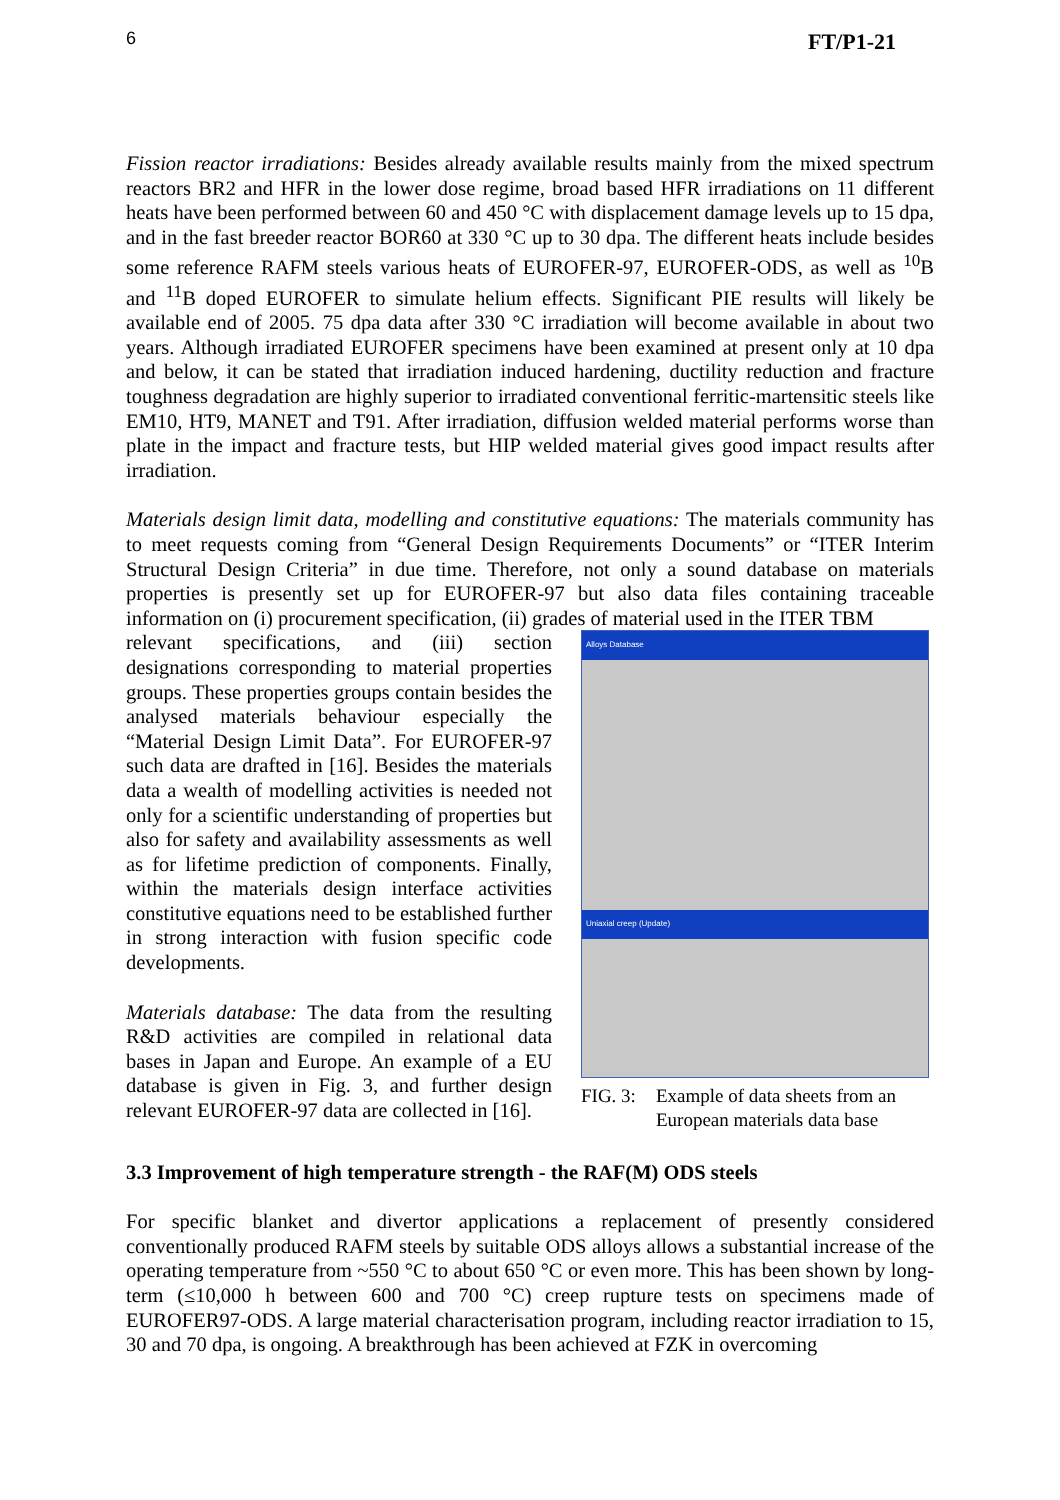6 FT/P1-21
Fission reactor irradiations: Besides already available results mainly from the mixed spectrum reactors BR2 and HFR in the lower dose regime, broad based HFR irradiations on 11 different heats have been performed between 60 and 450 °C with displacement damage levels up to 15 dpa, and in the fast breeder reactor BOR60 at 330 °C up to 30 dpa. The different heats include besides some reference RAFM steels various heats of EUROFER-97, EUROFER-ODS, as well as <sup>10</sup>B and <sup>11</sup>B doped EUROFER to simulate helium effects. Significant PIE results will likely be available end of 2005. 75 dpa data after 330 °C irradiation will become available in about two years. Although irradiated EUROFER specimens have been examined at present only at 10 dpa and below, it can be stated that irradiation induced hardening, ductility reduction and fracture toughness degradation are highly superior to irradiated conventional ferritic-martensitic steels like EM10, HT9, MANET and T91. After irradiation, diffusion welded material performs worse than plate in the impact and fracture tests, but HIP welded material gives good impact results after irradiation.
Materials design limit data, modelling and constitutive equations: The materials community has to meet requests coming from “General Design Requirements Documents” or “ITER Interim Structural Design Criteria” in due time. Therefore, not only a sound database on materials properties is presently set up for EUROFER-97 but also data files containing traceable information on (i) procurement specification, (ii) grades of material used in the ITER TBM
relevant specifications, and (iii) section designations corresponding to material properties groups. These properties groups contain besides the analysed materials behaviour especially the “Material Design Limit Data”. For EUROFER-97 such data are drafted in [16]. Besides the materials data a wealth of modelling activities is needed not only for a scientific understanding of properties but also for safety and availability assessments as well as for lifetime prediction of components. Finally, within the materials design interface activities constitutive equations need to be established further in strong interaction with fusion specific code developments.
Materials database: The data from the resulting R&D activities are compiled in relational data bases in Japan and Europe. An example of a EU database is given in Fig. 3, and further design relevant EUROFER-97 data are collected in [16].
Alloys Database
Uniaxial creep (Update)
FIG. 3: Example of data sheets from an European materials data base
3.3 Improvement of high temperature strength - the RAF(M) ODS steels
For specific blanket and divertor applications a replacement of presently considered conventionally produced RAFM steels by suitable ODS alloys allows a substantial increase of the operating temperature from ~550 °C to about 650 °C or even more. This has been shown by long-term (≤10,000 h between 600 and 700 °C) creep rupture tests on specimens made of EUROFER97-ODS. A large material characterisation program, including reactor irradiation to 15, 30 and 70 dpa, is ongoing. A breakthrough has been achieved at FZK in overcoming